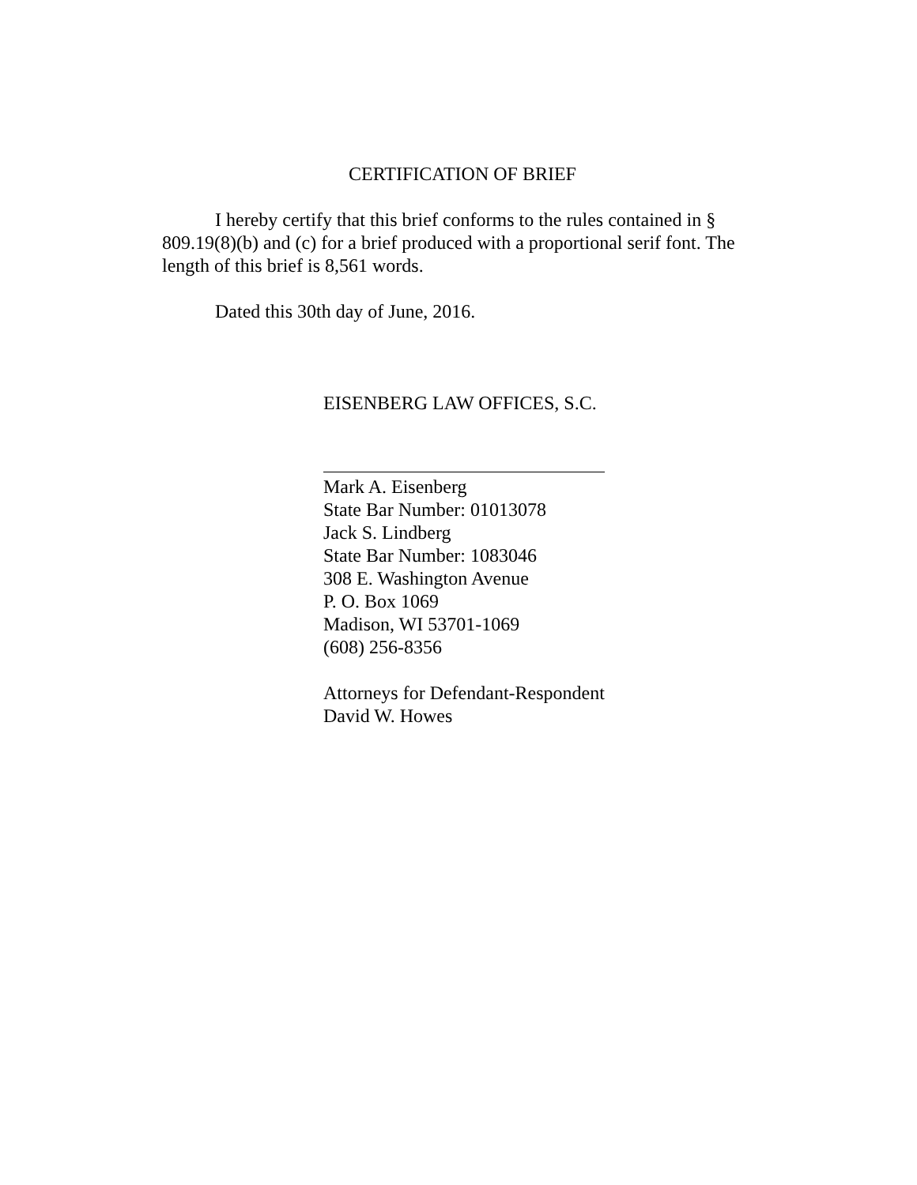CERTIFICATION OF BRIEF
I hereby certify that this brief conforms to the rules contained in § 809.19(8)(b) and (c) for a brief produced with a proportional serif font. The length of this brief is 8,561 words.
Dated this 30th day of June, 2016.
EISENBERG LAW OFFICES, S.C.
Mark A. Eisenberg
State Bar Number: 01013078
Jack S. Lindberg
State Bar Number: 1083046
308 E. Washington Avenue
P. O. Box 1069
Madison, WI 53701-1069
(608) 256-8356
Attorneys for Defendant-Respondent
David W. Howes